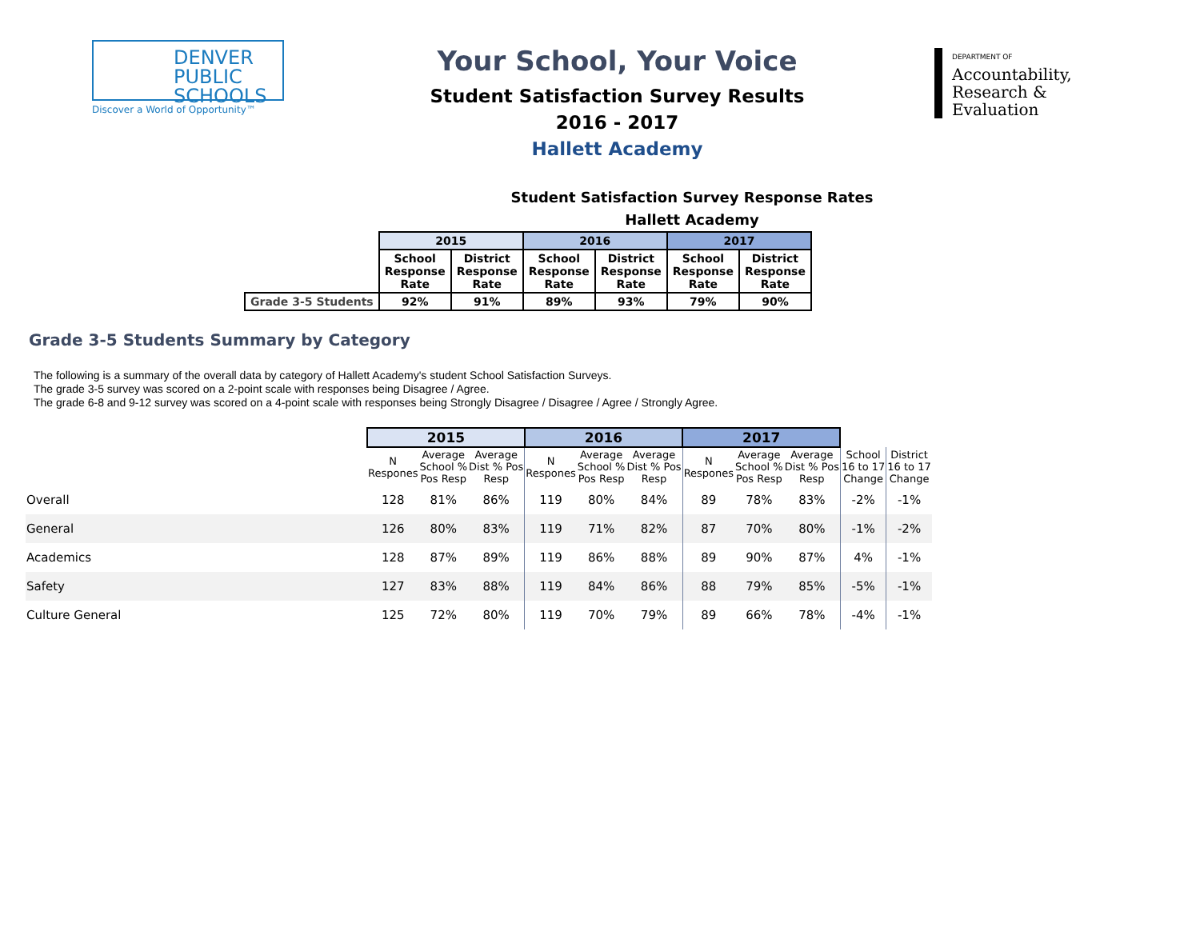DENVER
PUBLIC
SCHOOLS
Discover a World of Opportunity™
Your School, Your Voice
Student Satisfaction Survey Results
2016 - 2017
Hallett Academy
DEPARTMENT OF
Accountability,
Research &
Evaluation
Student Satisfaction Survey Response Rates
Hallett Academy
| | 2015 | | 2016 | | 2017 | |
| --- | --- | --- | --- | --- | --- | --- |
| | School Response Rate | District Response Rate | School Response Rate | District Response Rate | School Response Rate | District Response Rate |
| Grade 3-5 Students | 92% | 91% | 89% | 93% | 79% | 90% |
Grade 3-5 Students Summary by Category
The following is a summary of the overall data by category of Hallett Academy's student School Satisfaction Surveys.
The grade 3-5 survey was scored on a 2-point scale with responses being Disagree / Agree.
The grade 6-8 and 9-12 survey was scored on a 4-point scale with responses being Strongly Disagree / Disagree / Agree / Strongly Agree.
| | 2015 | | | 2016 | | | 2017 | | | | |
| --- | --- | --- | --- | --- | --- | --- | --- | --- | --- | --- | --- |
| | N Respones | Average School % Pos Resp | Average Dist % Pos Resp | N Respones | Average School % Pos Resp | Average Dist % Pos Resp | N Respones | Average School % Pos Resp | Average Dist % Pos Resp | School 16 to 17 Change | District 16 to 17 Change |
| Overall | 128 | 81% | 86% | 119 | 80% | 84% | 89 | 78% | 83% | -2% | -1% |
| General | 126 | 80% | 83% | 119 | 71% | 82% | 87 | 70% | 80% | -1% | -2% |
| Academics | 128 | 87% | 89% | 119 | 86% | 88% | 89 | 90% | 87% | 4% | -1% |
| Safety | 127 | 83% | 88% | 119 | 84% | 86% | 88 | 79% | 85% | -5% | -1% |
| Culture General | 125 | 72% | 80% | 119 | 70% | 79% | 89 | 66% | 78% | -4% | -1% |